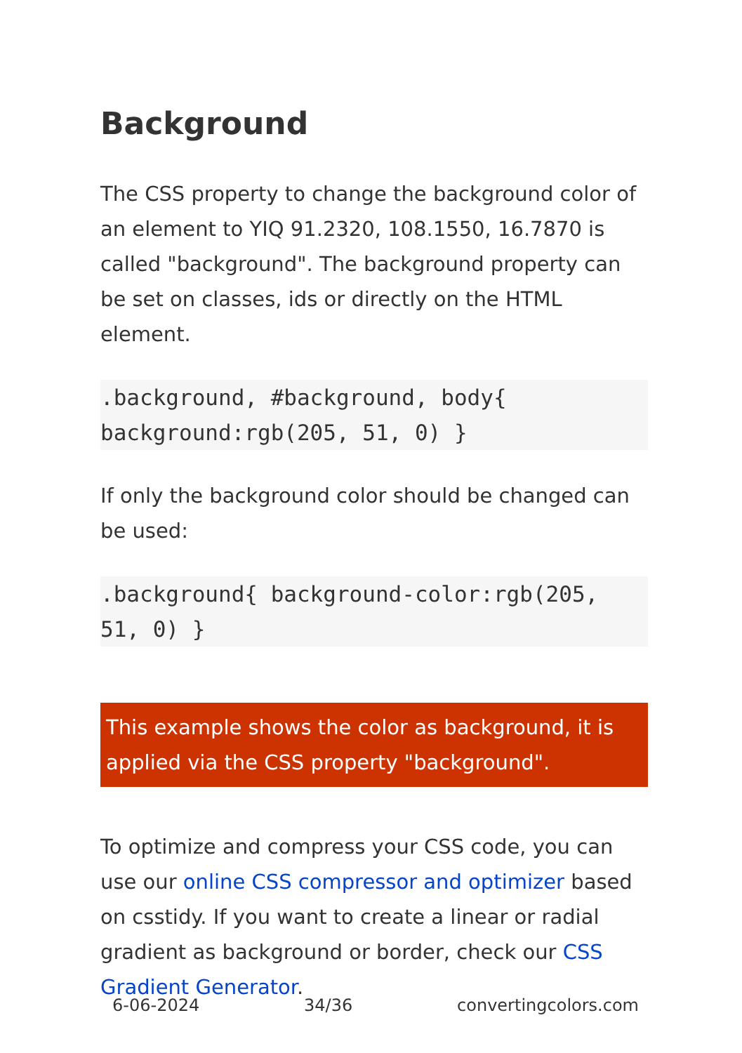Background
The CSS property to change the background color of an element to YIQ 91.2320, 108.1550, 16.7870 is called "background". The background property can be set on classes, ids or directly on the HTML element.
.background, #background, body{ background:rgb(205, 51, 0) }
If only the background color should be changed can be used:
.background{ background-color:rgb(205, 51, 0) }
This example shows the color as background, it is applied via the CSS property "background".
To optimize and compress your CSS code, you can use our online CSS compressor and optimizer based on csstidy. If you want to create a linear or radial gradient as background or border, check our CSS Gradient Generator.
6-06-2024 34/36 convertingcolors.com